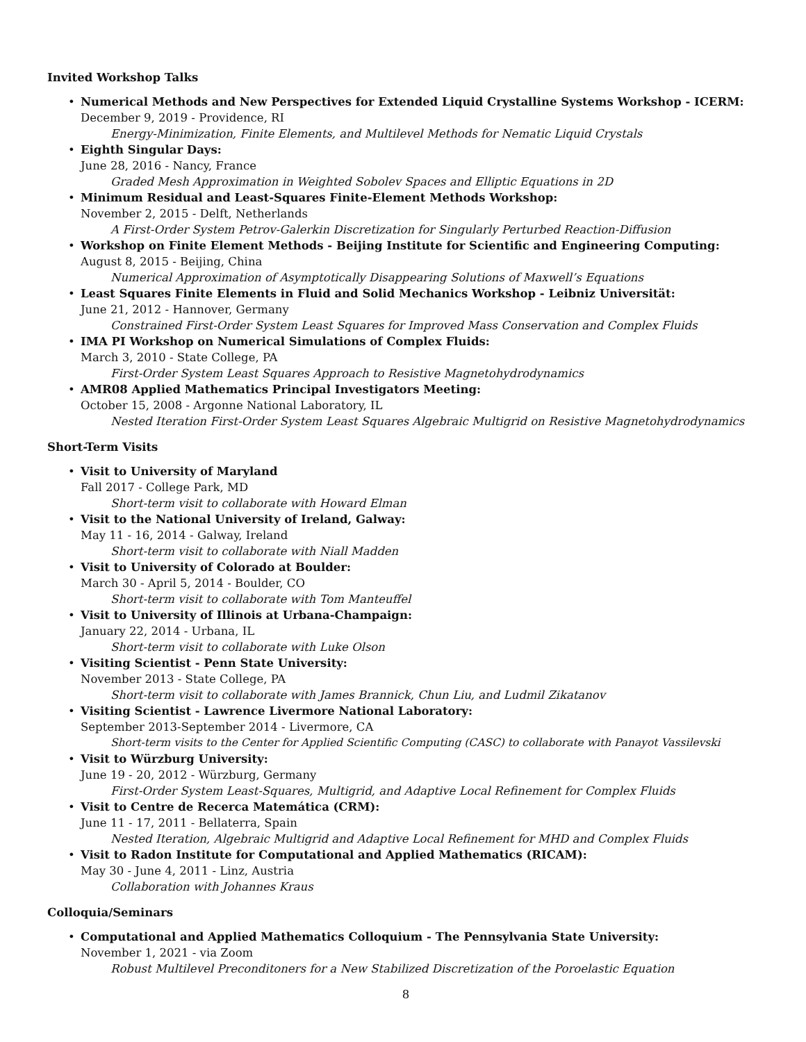Invited Workshop Talks
Numerical Methods and New Perspectives for Extended Liquid Crystalline Systems Workshop - ICERM:
December 9, 2019 - Providence, RI
Energy-Minimization, Finite Elements, and Multilevel Methods for Nematic Liquid Crystals
Eighth Singular Days:
June 28, 2016 - Nancy, France
Graded Mesh Approximation in Weighted Sobolev Spaces and Elliptic Equations in 2D
Minimum Residual and Least-Squares Finite-Element Methods Workshop:
November 2, 2015 - Delft, Netherlands
A First-Order System Petrov-Galerkin Discretization for Singularly Perturbed Reaction-Diffusion
Workshop on Finite Element Methods - Beijing Institute for Scientific and Engineering Computing:
August 8, 2015 - Beijing, China
Numerical Approximation of Asymptotically Disappearing Solutions of Maxwell’s Equations
Least Squares Finite Elements in Fluid and Solid Mechanics Workshop - Leibniz Universität:
June 21, 2012 - Hannover, Germany
Constrained First-Order System Least Squares for Improved Mass Conservation and Complex Fluids
IMA PI Workshop on Numerical Simulations of Complex Fluids:
March 3, 2010 - State College, PA
First-Order System Least Squares Approach to Resistive Magnetohydrodynamics
AMR08 Applied Mathematics Principal Investigators Meeting:
October 15, 2008 - Argonne National Laboratory, IL
Nested Iteration First-Order System Least Squares Algebraic Multigrid on Resistive Magnetohydrodynamics
Short-Term Visits
Visit to University of Maryland
Fall 2017 - College Park, MD
Short-term visit to collaborate with Howard Elman
Visit to the National University of Ireland, Galway:
May 11 - 16, 2014 - Galway, Ireland
Short-term visit to collaborate with Niall Madden
Visit to University of Colorado at Boulder:
March 30 - April 5, 2014 - Boulder, CO
Short-term visit to collaborate with Tom Manteuffel
Visit to University of Illinois at Urbana-Champaign:
January 22, 2014 - Urbana, IL
Short-term visit to collaborate with Luke Olson
Visiting Scientist - Penn State University:
November 2013 - State College, PA
Short-term visit to collaborate with James Brannick, Chun Liu, and Ludmil Zikatanov
Visiting Scientist - Lawrence Livermore National Laboratory:
September 2013-September 2014 - Livermore, CA
Short-term visits to the Center for Applied Scientific Computing (CASC) to collaborate with Panayot Vassilevski
Visit to Würzburg University:
June 19 - 20, 2012 - Würzburg, Germany
First-Order System Least-Squares, Multigrid, and Adaptive Local Refinement for Complex Fluids
Visit to Centre de Recerca Matemática (CRM):
June 11 - 17, 2011 - Bellaterra, Spain
Nested Iteration, Algebraic Multigrid and Adaptive Local Refinement for MHD and Complex Fluids
Visit to Radon Institute for Computational and Applied Mathematics (RICAM):
May 30 - June 4, 2011 - Linz, Austria
Collaboration with Johannes Kraus
Colloquia/Seminars
Computational and Applied Mathematics Colloquium - The Pennsylvania State University:
November 1, 2021 - via Zoom
Robust Multilevel Preconditoners for a New Stabilized Discretization of the Poroelastic Equation
8